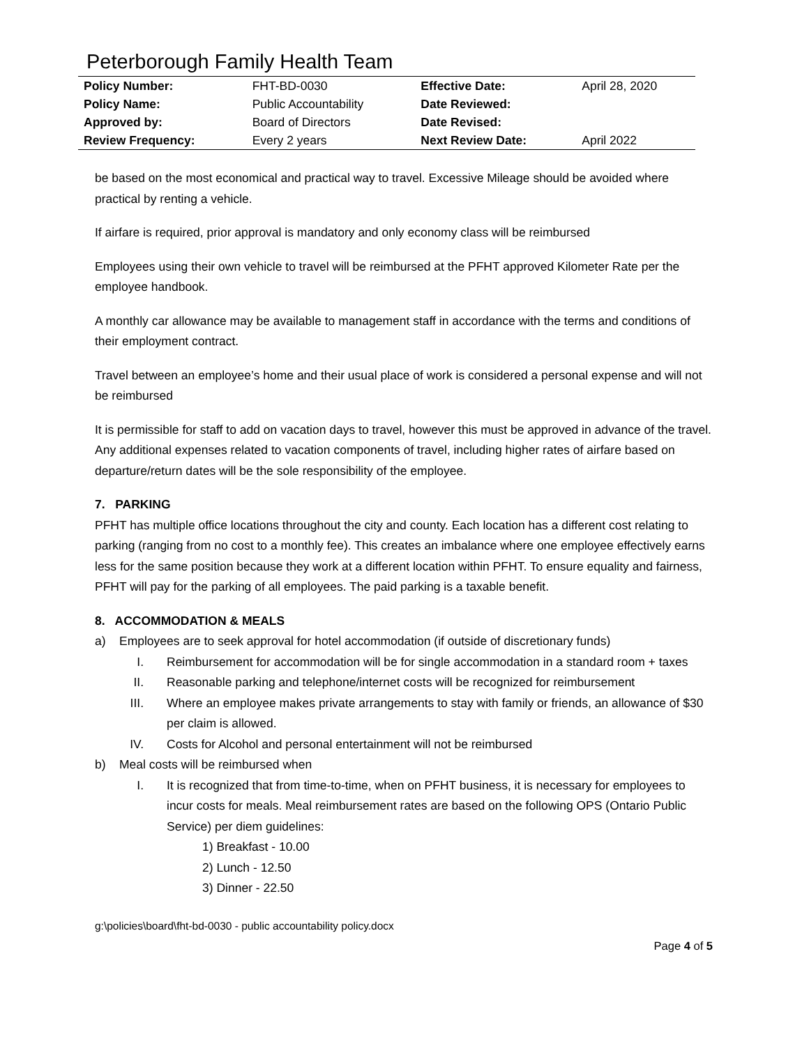Peterborough Family Health Team
| Policy Number: | FHT-BD-0030 | Effective Date: | April 28, 2020 |
| Policy Name: | Public Accountability | Date Reviewed: | |
| Approved by: | Board of Directors | Date Revised: | |
| Review Frequency: | Every 2 years | Next Review Date: | April 2022 |
be based on the most economical and practical way to travel. Excessive Mileage should be avoided where practical by renting a vehicle.
If airfare is required, prior approval is mandatory and only economy class will be reimbursed
Employees using their own vehicle to travel will be reimbursed at the PFHT approved Kilometer Rate per the employee handbook.
A monthly car allowance may be available to management staff in accordance with the terms and conditions of their employment contract.
Travel between an employee’s home and their usual place of work is considered a personal expense and will not be reimbursed
It is permissible for staff to add on vacation days to travel, however this must be approved in advance of the travel. Any additional expenses related to vacation components of travel, including higher rates of airfare based on departure/return dates will be the sole responsibility of the employee.
7. PARKING
PFHT has multiple office locations throughout the city and county. Each location has a different cost relating to parking (ranging from no cost to a monthly fee). This creates an imbalance where one employee effectively earns less for the same position because they work at a different location within PFHT. To ensure equality and fairness, PFHT will pay for the parking of all employees. The paid parking is a taxable benefit.
8. ACCOMMODATION & MEALS
a) Employees are to seek approval for hotel accommodation (if outside of discretionary funds)
I. Reimbursement for accommodation will be for single accommodation in a standard room + taxes
II. Reasonable parking and telephone/internet costs will be recognized for reimbursement
III. Where an employee makes private arrangements to stay with family or friends, an allowance of $30 per claim is allowed.
IV. Costs for Alcohol and personal entertainment will not be reimbursed
b) Meal costs will be reimbursed when
I. It is recognized that from time-to-time, when on PFHT business, it is necessary for employees to incur costs for meals. Meal reimbursement rates are based on the following OPS (Ontario Public Service) per diem guidelines:
1) Breakfast - 10.00
2) Lunch - 12.50
3) Dinner - 22.50
g:\policies\board\fht-bd-0030 - public accountability policy.docx
Page 4 of 5